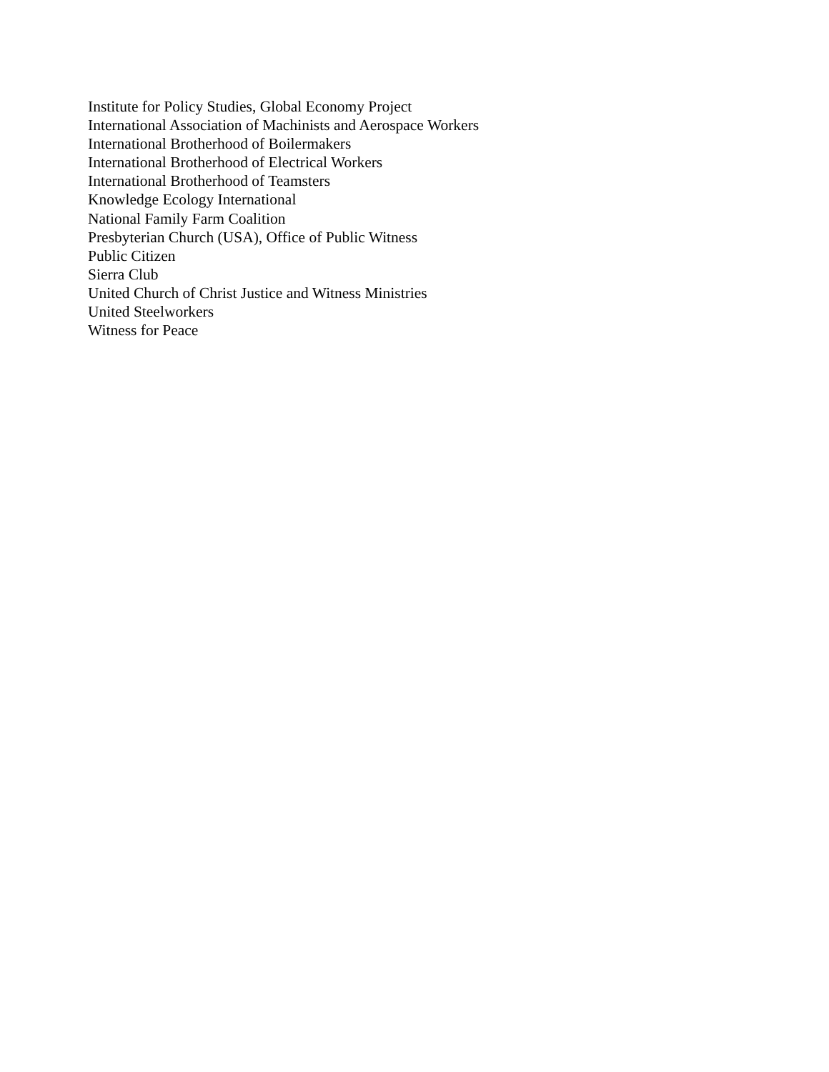Institute for Policy Studies, Global Economy Project
International Association of Machinists and Aerospace Workers
International Brotherhood of Boilermakers
International Brotherhood of Electrical Workers
International Brotherhood of Teamsters
Knowledge Ecology International
National Family Farm Coalition
Presbyterian Church (USA), Office of Public Witness
Public Citizen
Sierra Club
United Church of Christ Justice and Witness Ministries
United Steelworkers
Witness for Peace